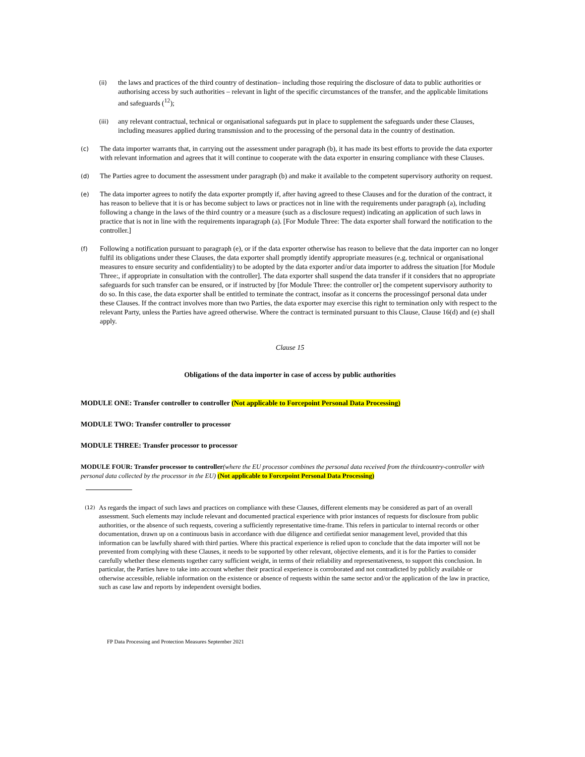(ii)
the laws and practices of the third country of destination– including those requiring the disclosure of data to public authorities or authorising access by such authorities – relevant in light of the specific circumstances of the transfer, and the applicable limitations and safeguards (<sup>12</sup>);
(iii)
any relevant contractual, technical or organisational safeguards put in place to supplement the safeguards under these Clauses, including measures applied during transmission and to the processing of the personal data in the country of destination.
(c)
The data importer warrants that, in carrying out the assessment under paragraph (b), it has made its best efforts to provide the data exporter with relevant information and agrees that it will continue to cooperate with the data exporter in ensuring compliance with these Clauses.
(d)
The Parties agree to document the assessment under paragraph (b) and make it available to the competent supervisory authority on request.
(e)
The data importer agrees to notify the data exporter promptly if, after having agreed to these Clauses and for the duration of the contract, it has reason to believe that it is or has become subject to laws or practices not in line with the requirements under paragraph (a), including following a change in the laws of the third country or a measure (such as a disclosure request) indicating an application of such laws in practice that is not in line with the requirements inparagraph (a). [For Module Three: The data exporter shall forward the notification to the controller.]
(f)
Following a notification pursuant to paragraph (e), or if the data exporter otherwise has reason to believe that the data importer can no longer fulfil its obligations under these Clauses, the data exporter shall promptly identify appropriate measures (e.g. technical or organisational measures to ensure security and confidentiality) to be adopted by the data exporter and/or data importer to address the situation [for Module Three:, if appropriate in consultation with the controller]. The data exporter shall suspend the data transfer if it considers that no appropriate safeguards for such transfer can be ensured, or if instructed by [for Module Three: the controller or] the competent supervisory authority to do so. In this case, the data exporter shall be entitled to terminate the contract, insofar as it concerns the processingof personal data under these Clauses. If the contract involves more than two Parties, the data exporter may exercise this right to termination only with respect to the relevant Party, unless the Parties have agreed otherwise. Where the contract is terminated pursuant to this Clause, Clause 16(d) and (e) shall apply.
Clause 15
Obligations of the data importer in case of access by public authorities
MODULE ONE: Transfer controller to controller (Not applicable to Forcepoint Personal Data Processing)
MODULE TWO: Transfer controller to processor
MODULE THREE: Transfer processor to processor
MODULE FOUR: Transfer processor to controller(where the EU processor combines the personal data received from the thirdcountry-controller with personal data collected by the processor in the EU) (Not applicable to Forcepoint Personal Data Processing)
(12)
As regards the impact of such laws and practices on compliance with these Clauses, different elements may be considered as part of an overall assessment. Such elements may include relevant and documented practical experience with prior instances of requests for disclosure from public authorities, or the absence of such requests, covering a sufficiently representative time-frame. This refers in particular to internal records or other documentation, drawn up on a continuous basis in accordance with due diligence and certifiedat senior management level, provided that this information can be lawfully shared with third parties. Where this practical experience is relied upon to conclude that the data importer will not be prevented from complying with these Clauses, it needs to be supported by other relevant, objective elements, and it is for the Parties to consider carefully whether these elements together carry sufficient weight, in terms of their reliability and representativeness, to support this conclusion. In particular, the Parties have to take into account whether their practical experience is corroborated and not contradicted by publicly available or otherwise accessible, reliable information on the existence or absence of requests within the same sector and/or the application of the law in practice, such as case law and reports by independent oversight bodies.
FP Data Processing and Protection Measures September 2021